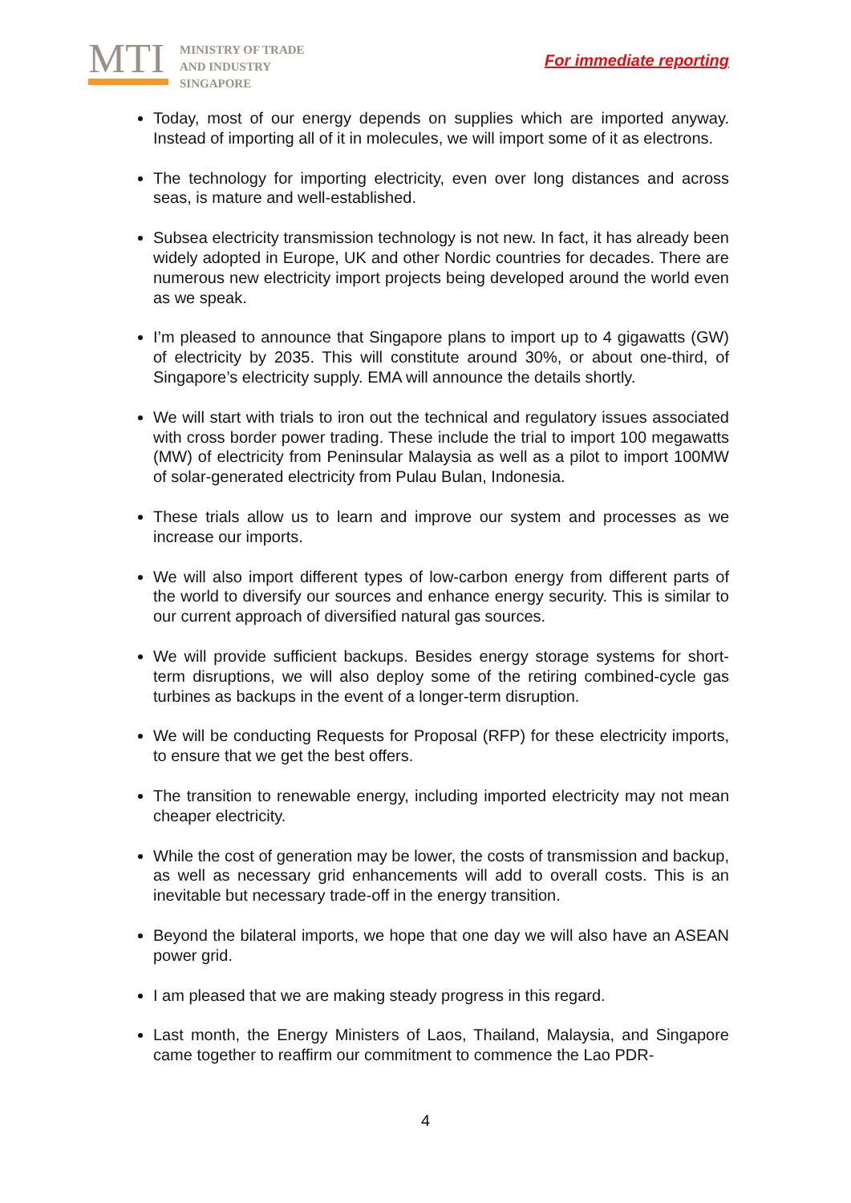MTI
MINISTRY OF TRADE
AND INDUSTRY
SINGAPORE
For immediate reporting
Today, most of our energy depends on supplies which are imported anyway. Instead of importing all of it in molecules, we will import some of it as electrons.
The technology for importing electricity, even over long distances and across seas, is mature and well-established.
Subsea electricity transmission technology is not new. In fact, it has already been widely adopted in Europe, UK and other Nordic countries for decades. There are numerous new electricity import projects being developed around the world even as we speak.
I’m pleased to announce that Singapore plans to import up to 4 gigawatts (GW) of electricity by 2035. This will constitute around 30%, or about one-third, of Singapore’s electricity supply. EMA will announce the details shortly.
We will start with trials to iron out the technical and regulatory issues associated with cross border power trading. These include the trial to import 100 megawatts (MW) of electricity from Peninsular Malaysia as well as a pilot to import 100MW of solar-generated electricity from Pulau Bulan, Indonesia.
These trials allow us to learn and improve our system and processes as we increase our imports.
We will also import different types of low-carbon energy from different parts of the world to diversify our sources and enhance energy security. This is similar to our current approach of diversified natural gas sources.
We will provide sufficient backups. Besides energy storage systems for short-term disruptions, we will also deploy some of the retiring combined-cycle gas turbines as backups in the event of a longer-term disruption.
We will be conducting Requests for Proposal (RFP) for these electricity imports, to ensure that we get the best offers.
The transition to renewable energy, including imported electricity may not mean cheaper electricity.
While the cost of generation may be lower, the costs of transmission and backup, as well as necessary grid enhancements will add to overall costs. This is an inevitable but necessary trade-off in the energy transition.
Beyond the bilateral imports, we hope that one day we will also have an ASEAN power grid.
I am pleased that we are making steady progress in this regard.
Last month, the Energy Ministers of Laos, Thailand, Malaysia, and Singapore came together to reaffirm our commitment to commence the Lao PDR-
4